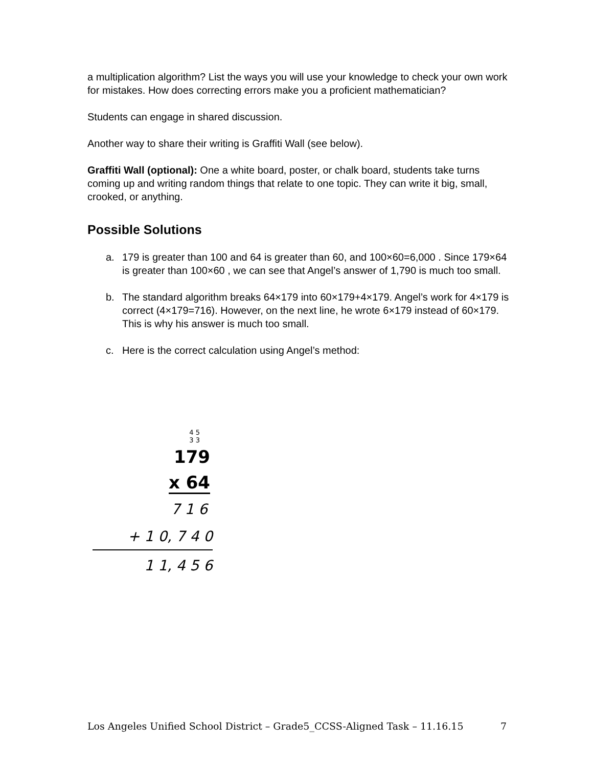a multiplication algorithm? List the ways you will use your knowledge to check your own work for mistakes. How does correcting errors make you a proficient mathematician?
Students can engage in shared discussion.
Another way to share their writing is Graffiti Wall (see below).
Graffiti Wall (optional): One a white board, poster, or chalk board, students take turns coming up and writing random things that relate to one topic. They can write it big, small, crooked, or anything.
Possible Solutions
a. 179 is greater than 100 and 64 is greater than 60, and 100×60=6,000 . Since 179×64 is greater than 100×60 , we can see that Angel’s answer of 1,790 is much too small.
b. The standard algorithm breaks 64×179 into 60×179+4×179. Angel’s work for 4×179 is correct (4×179=716). However, on the next line, he wrote 6×179 instead of 60×179. This is why his answer is much too small.
c. Here is the correct calculation using Angel’s method:
4 5
3 3
179
x 64
7 1 6
+ 1 0, 7 4 0
1 1, 4 5 6
Los Angeles Unified School District – Grade5_CCSS-Aligned Task – 11.16.15 7